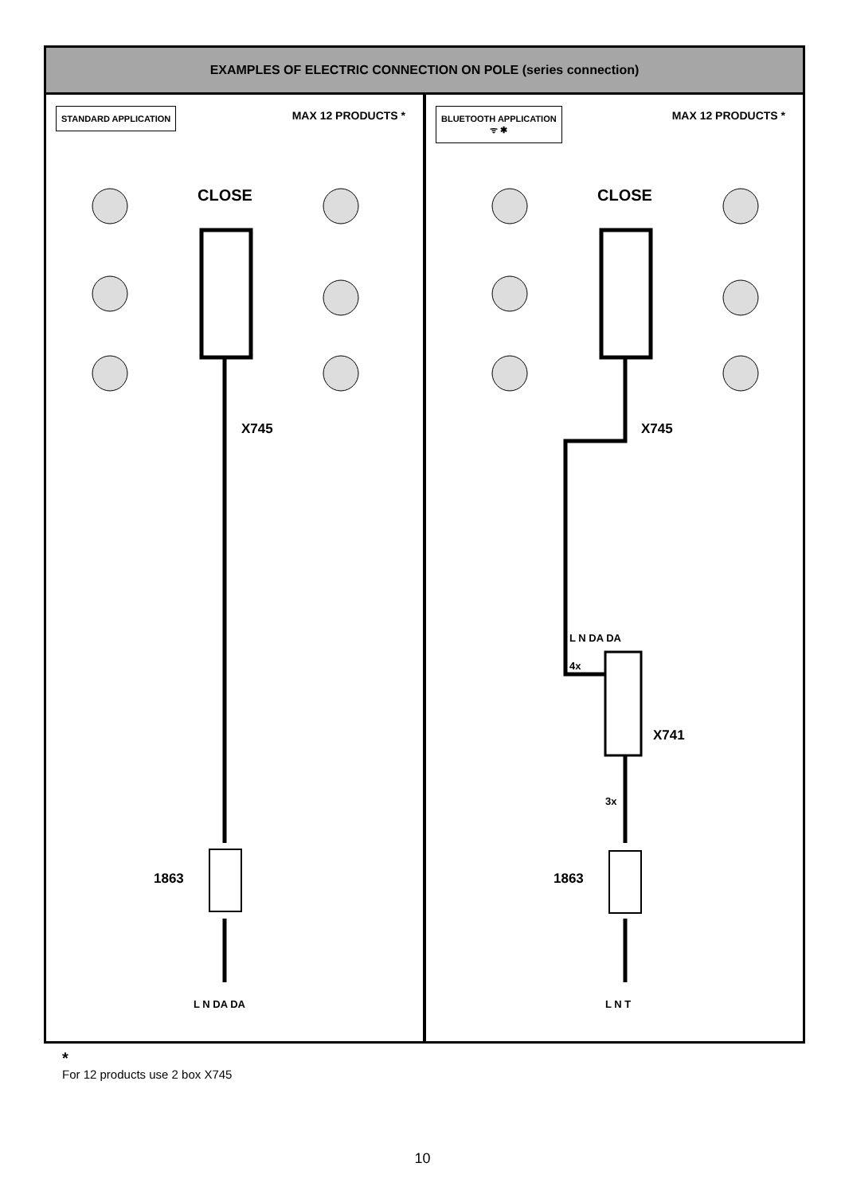EXAMPLES OF ELECTRIC CONNECTION ON POLE (series connection)
STANDARD APPLICATION MAX 12 PRODUCTS *
CLOSE
X745
1863
L N DA DA
BLUETOOTH APPLICATION
ᯤ ✱
MAX 12 PRODUCTS *
CLOSE
X745
L N DA DA
4x
X741
3x
1863
L N T
*
For 12 products use 2 box X745
10